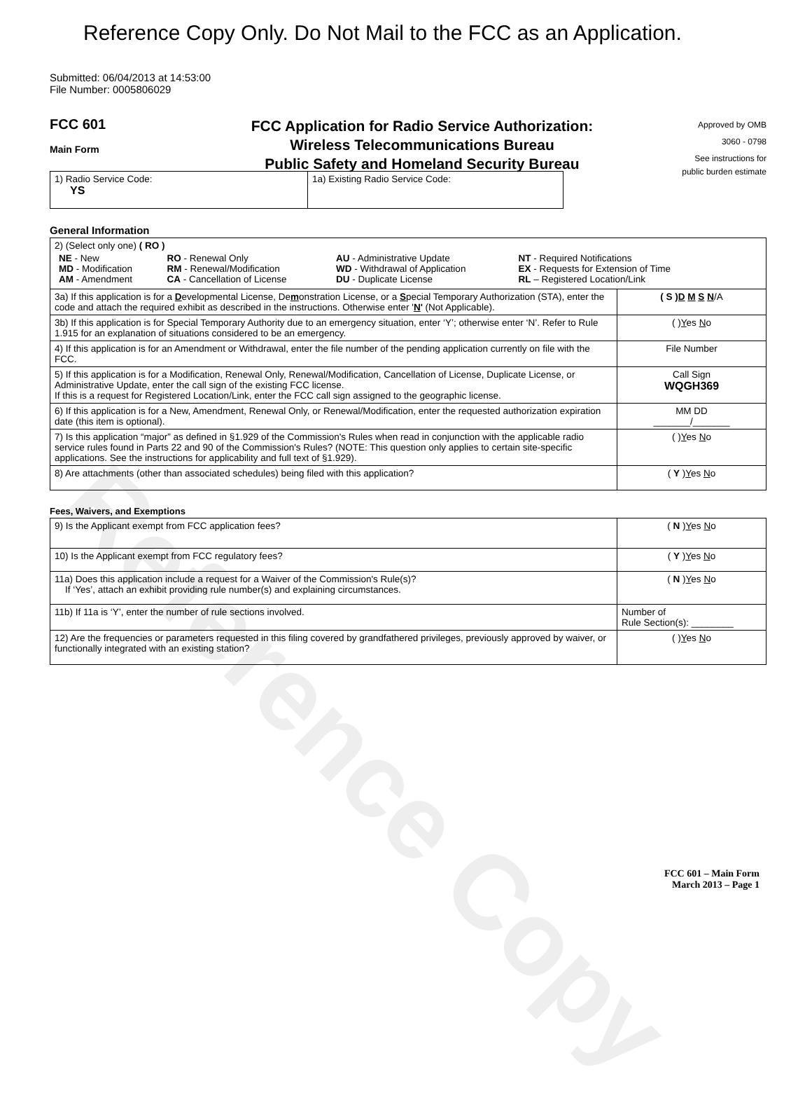Reference Copy
Reference Copy Only. Do Not Mail to the FCC as an Application.
Submitted: 06/04/2013 at 14:53:00
File Number: 0005806029
FCC 601
Main Form
FCC Application for Radio Service Authorization:
Wireless Telecommunications Bureau
Public Safety and Homeland Security Bureau
Approved by OMB
3060 - 0798
See instructions for
public burden estimate
| 1) Radio Service Code: YS | 1a) Existing Radio Service Code: |
General Information
| 2) (Select only one) ( RO ) / NE - New MD - Modification AM - Amendment / RO - Renewal Only RM - Renewal/Modification CA - Cancellation of License / AU - Administrative Update WD - Withdrawal of Application DU - Duplicate License / NT - Required Notifications EX - Requests for Extension of Time RL – Registered Location/Link / | |
| 3a) If this application is for a D evelopmental License, De m onstration License, or a S pecial Temporary Authorization (STA), enter the code and attach the required exhibit as described in the instructions. Otherwise enter ' N ' (Not Applicable). | ( S ) D M S N /A |
| 3b) If this application is for Special Temporary Authority due to an emergency situation, enter ‘Y’; otherwise enter ‘N’. Refer to Rule 1.915 for an explanation of situations considered to be an emergency. | ( ) Y es N o |
| 4) If this application is for an Amendment or Withdrawal, enter the file number of the pending application currently on file with the FCC. | File Number |
| 5) If this application is for a Modification, Renewal Only, Renewal/Modification, Cancellation of License, Duplicate License, or Administrative Update, enter the call sign of the existing FCC license. If this is a request for Registered Location/Link, enter the FCC call sign assigned to the geographic license. | Call Sign WQGH369 |
| 6) If this application is for a New, Amendment, Renewal Only, or Renewal/Modification, enter the requested authorization expiration date (this item is optional). | MM DD _______/_______ |
| 7) Is this application “major” as defined in §1.929 of the Commission's Rules when read in conjunction with the applicable radio service rules found in Parts 22 and 90 of the Commission's Rules? (NOTE: This question only applies to certain site-specific applications. See the instructions for applicability and full text of §1.929). | ( ) Y es N o |
| 8) Are attachments (other than associated schedules) being filed with this application? | ( Y ) Y es N o |
Fees, Waivers, and Exemptions
| 9) Is the Applicant exempt from FCC application fees? | ( N ) Y es N o |
| 10) Is the Applicant exempt from FCC regulatory fees? | ( Y ) Y es N o |
| 11a) Does this application include a request for a Waiver of the Commission's Rule(s)? If ‘Yes’, attach an exhibit providing rule number(s) and explaining circumstances. | ( N ) Y es N o |
| 11b) If 11a is ‘Y’, enter the number of rule sections involved. | Number of Rule Section(s): ________ |
| 12) Are the frequencies or parameters requested in this filing covered by grandfathered privileges, previously approved by waiver, or functionally integrated with an existing station? | ( ) Y es N o |
FCC 601 – Main Form
March 2013 – Page 1